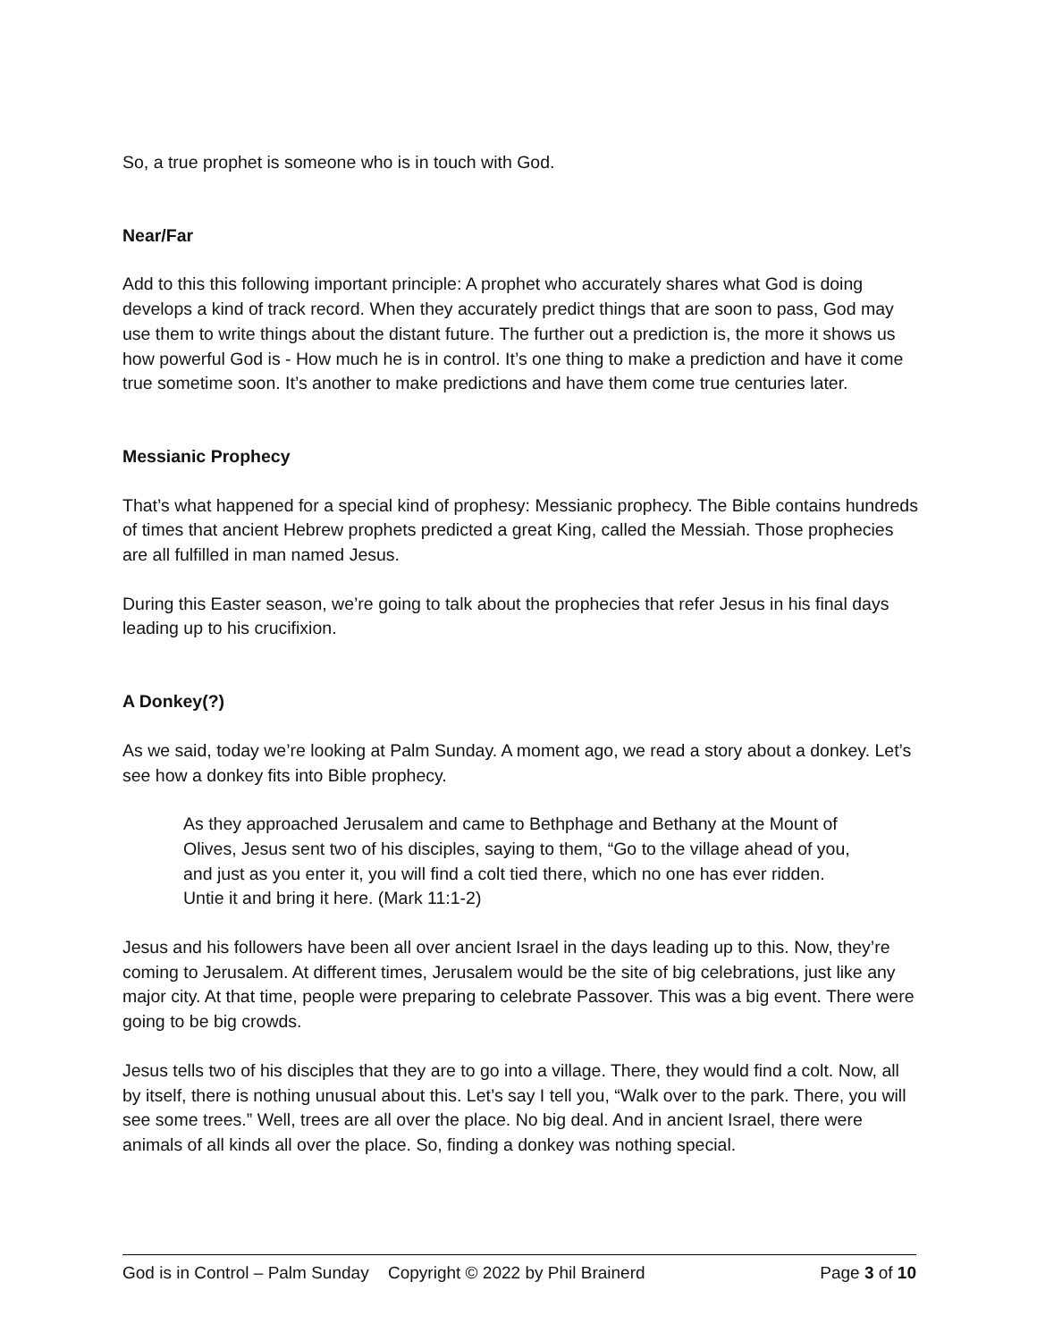So, a true prophet is someone who is in touch with God.
Near/Far
Add to this this following important principle: A prophet who accurately shares what God is doing develops a kind of track record. When they accurately predict things that are soon to pass, God may use them to write things about the distant future. The further out a prediction is, the more it shows us how powerful God is - How much he is in control. It’s one thing to make a prediction and have it come true sometime soon. It’s another to make predictions and have them come true centuries later.
Messianic Prophecy
That’s what happened for a special kind of prophesy: Messianic prophecy. The Bible contains hundreds of times that ancient Hebrew prophets predicted a great King, called the Messiah. Those prophecies are all fulfilled in man named Jesus.
During this Easter season, we’re going to talk about the prophecies that refer Jesus in his final days leading up to his crucifixion.
A Donkey(?)
As we said, today we’re looking at Palm Sunday. A moment ago, we read a story about a donkey. Let’s see how a donkey fits into Bible prophecy.
As they approached Jerusalem and came to Bethphage and Bethany at the Mount of Olives, Jesus sent two of his disciples, saying to them, “Go to the village ahead of you, and just as you enter it, you will find a colt tied there, which no one has ever ridden. Untie it and bring it here. (Mark 11:1-2)
Jesus and his followers have been all over ancient Israel in the days leading up to this. Now, they’re coming to Jerusalem. At different times, Jerusalem would be the site of big celebrations, just like any major city. At that time, people were preparing to celebrate Passover. This was a big event. There were going to be big crowds.
Jesus tells two of his disciples that they are to go into a village. There, they would find a colt. Now, all by itself, there is nothing unusual about this. Let’s say I tell you, “Walk over to the park. There, you will see some trees.” Well, trees are all over the place. No big deal. And in ancient Israel, there were animals of all kinds all over the place. So, finding a donkey was nothing special.
God is in Control – Palm Sunday Copyright © 2022 by Phil Brainerd Page 3 of 10